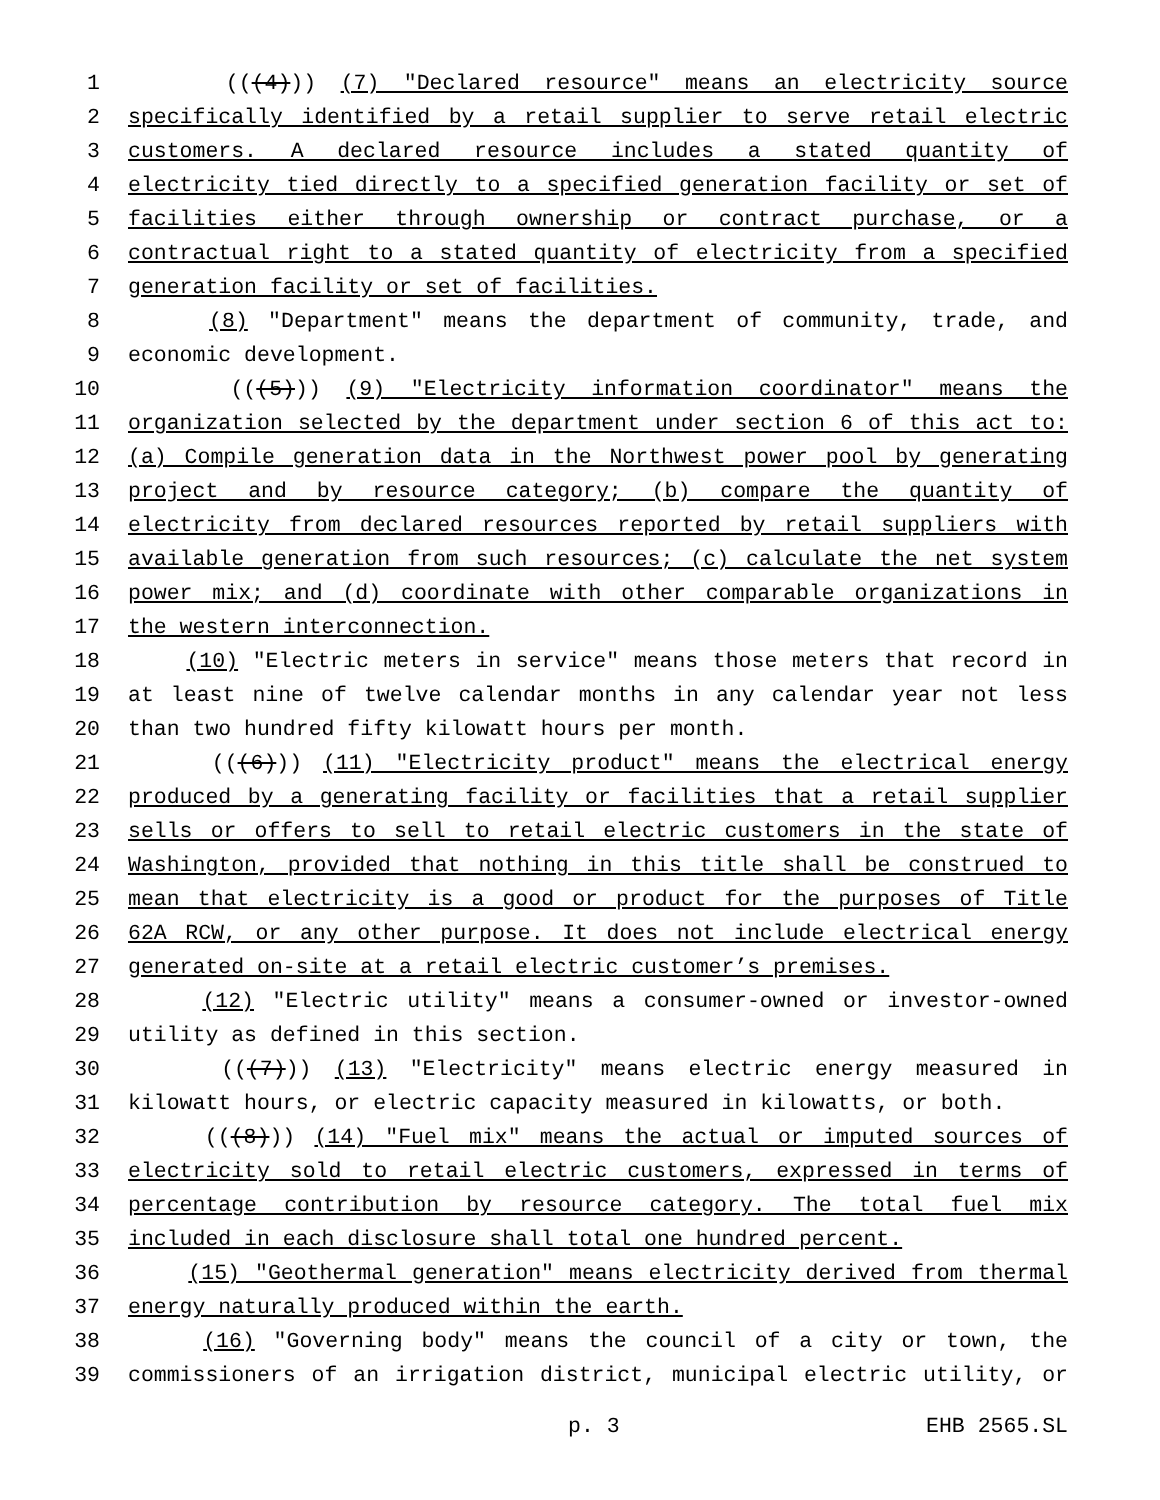1 (((4))) (7) "Declared resource" means an electricity source
2 specifically identified by a retail supplier to serve retail electric
3 customers. A declared resource includes a stated quantity of
4 electricity tied directly to a specified generation facility or set of
5 facilities either through ownership or contract purchase, or a
6 contractual right to a stated quantity of electricity from a specified
7 generation facility or set of facilities.
8 (8) "Department" means the department of community, trade, and
9 economic development.
10 (((5))) (9) "Electricity information coordinator" means the
11 organization selected by the department under section 6 of this act to:
12 (a) Compile generation data in the Northwest power pool by generating
13 project and by resource category; (b) compare the quantity of
14 electricity from declared resources reported by retail suppliers with
15 available generation from such resources; (c) calculate the net system
16 power mix; and (d) coordinate with other comparable organizations in
17 the western interconnection.
18 (10) "Electric meters in service" means those meters that record in
19 at least nine of twelve calendar months in any calendar year not less
20 than two hundred fifty kilowatt hours per month.
21 (((6))) (11) "Electricity product" means the electrical energy
22 produced by a generating facility or facilities that a retail supplier
23 sells or offers to sell to retail electric customers in the state of
24 Washington, provided that nothing in this title shall be construed to
25 mean that electricity is a good or product for the purposes of Title
26 62A RCW, or any other purpose. It does not include electrical energy
27 generated on-site at a retail electric customer’s premises.
28 (12) "Electric utility" means a consumer-owned or investor-owned
29 utility as defined in this section.
30 (((7))) (13) "Electricity" means electric energy measured in
31 kilowatt hours, or electric capacity measured in kilowatts, or both.
32 (((8))) (14) "Fuel mix" means the actual or imputed sources of
33 electricity sold to retail electric customers, expressed in terms of
34 percentage contribution by resource category. The total fuel mix
35 included in each disclosure shall total one hundred percent.
36 (15) "Geothermal generation" means electricity derived from thermal
37 energy naturally produced within the earth.
38 (16) "Governing body" means the council of a city or town, the
39 commissioners of an irrigation district, municipal electric utility, or
p. 3 EHB 2565.SL